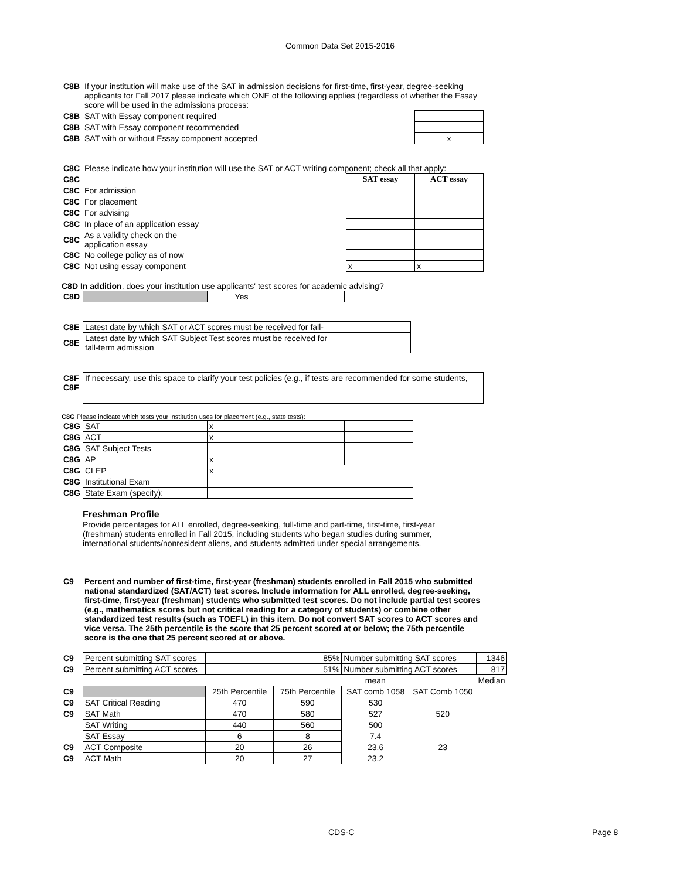Common Data Set 2015-2016
| C8B | If your institution will make use of the SAT in admission decisions for first-time, first-year, degree-seeking applicants for Fall 2017 please indicate which ONE of the following applies (regardless of whether the Essay score will be used in the admissions process: | |
| C8B | SAT with Essay component required | |
| C8B | SAT with Essay component recommended | |
| C8B | SAT with or without Essay component accepted | x |
| C8C | Please indicate how your institution will use the SAT or ACT writing component; check all that apply: | | |
| C8C | | SAT essay | ACT essay |
| C8C | For admission | | |
| C8C | For placement | | |
| C8C | For advising | | |
| C8C | In place of an application essay | | |
| C8C | As a validity check on the application essay | | |
| C8C | No college policy as of now | | |
| C8C | Not using essay component | x | x |
C8D In addition, does your institution use applicants' test scores for academic advising?
| C8D | | Yes | |
| C8E | Latest date by which SAT or ACT scores must be received for fall- | |
| C8E | Latest date by which SAT Subject Test scores must be received for fall-term admission | |
| C8F C8F | If necessary, use this space to clarify your test policies (e.g., if tests are recommended for some students, |
C8G Please indicate which tests your institution uses for placement (e.g., state tests):
| C8G | SAT | x | | |
| C8G | ACT | x | | |
| C8G | SAT Subject Tests | | | |
| C8G | AP | x | | |
| C8G | CLEP | x | | |
| C8G | Institutional Exam | | | |
| C8G | State Exam (specify): | | | |
Freshman Profile
Provide percentages for ALL enrolled, degree-seeking, full-time and part-time, first-time, first-year (freshman) students enrolled in Fall 2015, including students who began studies during summer, international students/nonresident aliens, and students admitted under special arrangements.
| C9 | Percent and number of first-time, first-year (freshman) students enrolled in Fall 2015 who submitted national standardized (SAT/ACT) test scores. Include information for ALL enrolled, degree-seeking, first-time, first-year (freshman) students who submitted test scores. Do not include partial test scores (e.g., mathematics scores but not critical reading for a category of students) or combine other standardized test results (such as TOEFL) in this item. Do not convert SAT scores to ACT scores and vice versa. The 25th percentile is the score that 25 percent scored at or below; the 75th percentile score is the one that 25 percent scored at or above. |
| C9 | Percent submitting SAT scores | 85% | | Number submitting SAT scores | | 1346 |
| C9 | Percent submitting ACT scores | 51% | | Number submitting ACT scores | | 817 |
| | | | | mean | | Median |
| C9 | | 25th Percentile | 75th Percentile | SAT comb 1058 | | SAT Comb 1050 |
| C9 | SAT Critical Reading | 470 | 590 | 530 | | |
| C9 | SAT Math | 470 | 580 | 527 | 520 | |
| | SAT Writing | 440 | 560 | 500 | | |
| | SAT Essay | 6 | 8 | 7.4 | | |
| C9 | ACT Composite | 20 | 26 | 23.6 | 23 | |
| C9 | ACT Math | 20 | 27 | 23.2 | | |
CDS-C Page 8